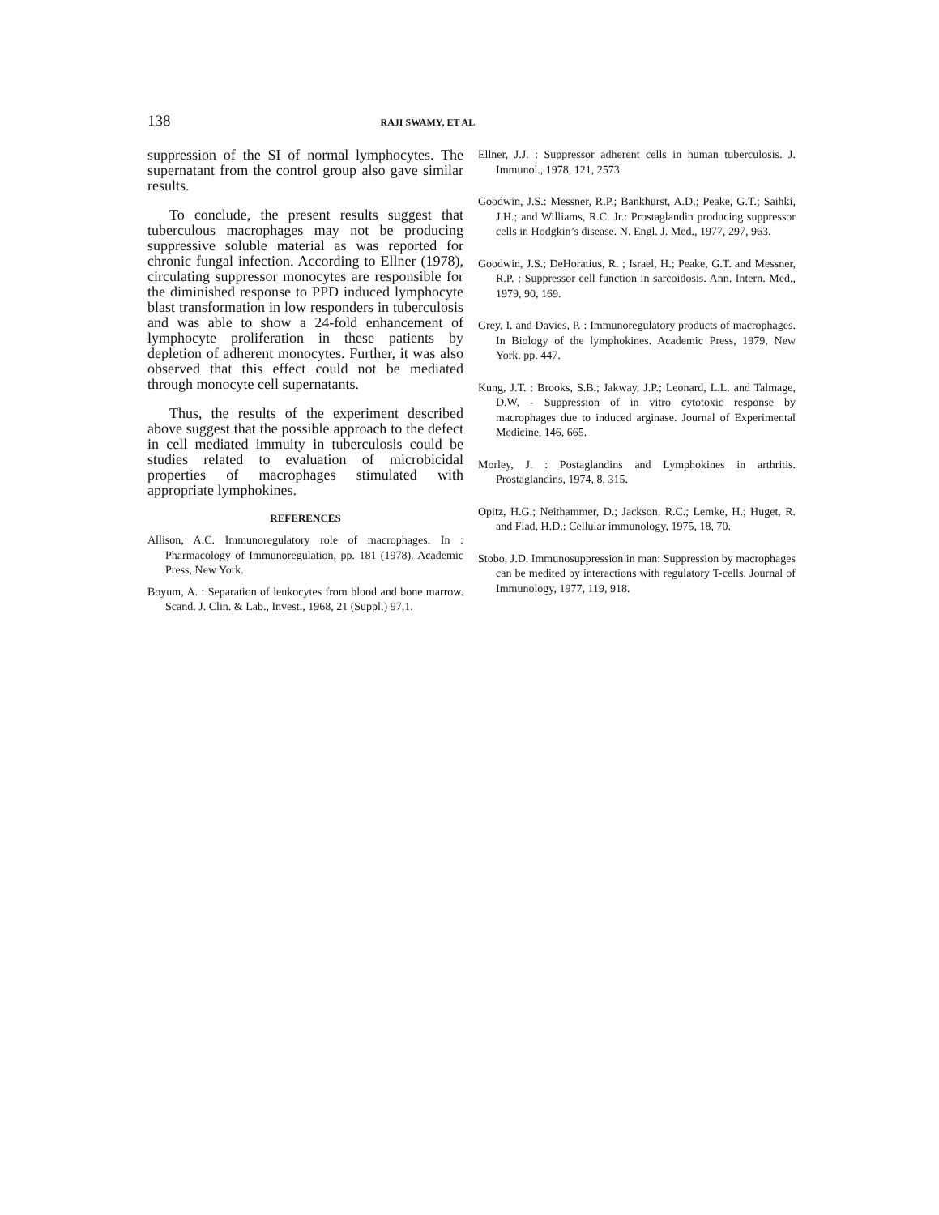138 RAJI SWAMY, ET AL
suppression of the SI of normal lymphocytes. The supernatant from the control group also gave similar results.
To conclude, the present results suggest that tuberculous macrophages may not be producing suppressive soluble material as was reported for chronic fungal infection. According to Ellner (1978), circulating suppressor monocytes are responsible for the diminished response to PPD induced lymphocyte blast transformation in low responders in tuberculosis and was able to show a 24-fold enhancement of lymphocyte proliferation in these patients by depletion of adherent monocytes. Further, it was also observed that this effect could not be mediated through monocyte cell supernatants.
Thus, the results of the experiment described above suggest that the possible approach to the defect in cell mediated immuity in tuberculosis could be studies related to evaluation of microbicidal properties of macrophages stimulated with appropriate lymphokines.
REFERENCES
Allison, A.C. Immunoregulatory role of macrophages. In : Pharmacology of Immunoregulation, pp. 181 (1978). Academic Press, New York.
Boyum, A. : Separation of leukocytes from blood and bone marrow. Scand. J. Clin. & Lab., Invest., 1968, 21 (Suppl.) 97,1.
Ellner, J.J. : Suppressor adherent cells in human tuberculosis. J. Immunol., 1978, 121, 2573.
Goodwin, J.S.: Messner, R.P.; Bankhurst, A.D.; Peake, G.T.; Saihki, J.H.; and Williams, R.C. Jr.: Prostaglandin producing suppressor cells in Hodgkin’s disease. N. Engl. J. Med., 1977, 297, 963.
Goodwin, J.S.; DeHoratius, R. ; Israel, H.; Peake, G.T. and Messner, R.P. : Suppressor cell function in sarcoidosis. Ann. Intern. Med., 1979, 90, 169.
Grey, I. and Davies, P. : Immunoregulatory products of macrophages. In Biology of the lymphokines. Academic Press, 1979, New York. pp. 447.
Kung, J.T. : Brooks, S.B.; Jakway, J.P.; Leonard, L.L. and Talmage, D.W. - Suppression of in vitro cytotoxic response by macrophages due to induced arginase. Journal of Experimental Medicine, 146, 665.
Morley, J. : Postaglandins and Lymphokines in arthritis. Prostaglandins, 1974, 8, 315.
Opitz, H.G.; Neithammer, D.; Jackson, R.C.; Lemke, H.; Huget, R. and Flad, H.D.: Cellular immunology, 1975, 18, 70.
Stobo, J.D. Immunosuppression in man: Suppression by macrophages can be medited by interactions with regulatory T-cells. Journal of Immunology, 1977, 119, 918.